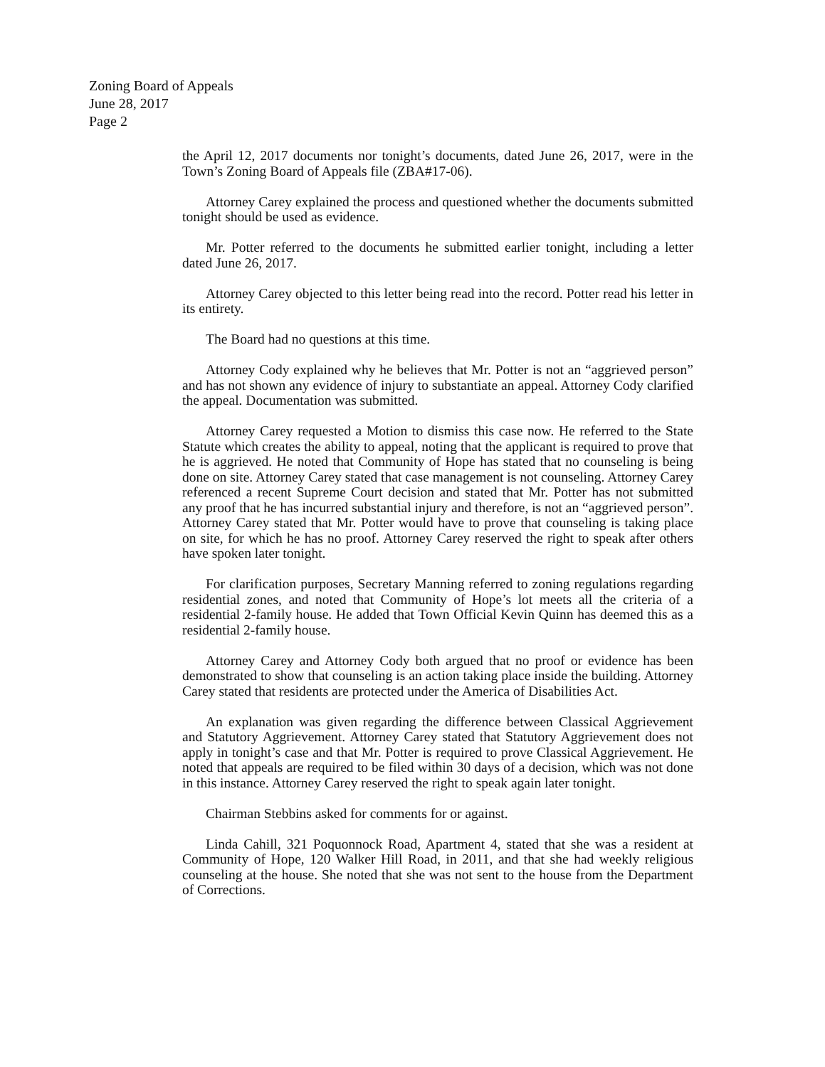Zoning Board of Appeals
June 28, 2017
Page 2
the April 12, 2017 documents nor tonight’s documents, dated June 26, 2017, were in the Town’s Zoning Board of Appeals file (ZBA#17-06).
Attorney Carey explained the process and questioned whether the documents submitted tonight should be used as evidence.
Mr. Potter referred to the documents he submitted earlier tonight, including a letter dated June 26, 2017.
Attorney Carey objected to this letter being read into the record. Potter read his letter in its entirety.
The Board had no questions at this time.
Attorney Cody explained why he believes that Mr. Potter is not an “aggrieved person” and has not shown any evidence of injury to substantiate an appeal. Attorney Cody clarified the appeal. Documentation was submitted.
Attorney Carey requested a Motion to dismiss this case now. He referred to the State Statute which creates the ability to appeal, noting that the applicant is required to prove that he is aggrieved. He noted that Community of Hope has stated that no counseling is being done on site. Attorney Carey stated that case management is not counseling. Attorney Carey referenced a recent Supreme Court decision and stated that Mr. Potter has not submitted any proof that he has incurred substantial injury and therefore, is not an “aggrieved person”. Attorney Carey stated that Mr. Potter would have to prove that counseling is taking place on site, for which he has no proof. Attorney Carey reserved the right to speak after others have spoken later tonight.
For clarification purposes, Secretary Manning referred to zoning regulations regarding residential zones, and noted that Community of Hope’s lot meets all the criteria of a residential 2-family house. He added that Town Official Kevin Quinn has deemed this as a residential 2-family house.
Attorney Carey and Attorney Cody both argued that no proof or evidence has been demonstrated to show that counseling is an action taking place inside the building. Attorney Carey stated that residents are protected under the America of Disabilities Act.
An explanation was given regarding the difference between Classical Aggrievement and Statutory Aggrievement. Attorney Carey stated that Statutory Aggrievement does not apply in tonight’s case and that Mr. Potter is required to prove Classical Aggrievement. He noted that appeals are required to be filed within 30 days of a decision, which was not done in this instance. Attorney Carey reserved the right to speak again later tonight.
Chairman Stebbins asked for comments for or against.
Linda Cahill, 321 Poquonnock Road, Apartment 4, stated that she was a resident at Community of Hope, 120 Walker Hill Road, in 2011, and that she had weekly religious counseling at the house. She noted that she was not sent to the house from the Department of Corrections.